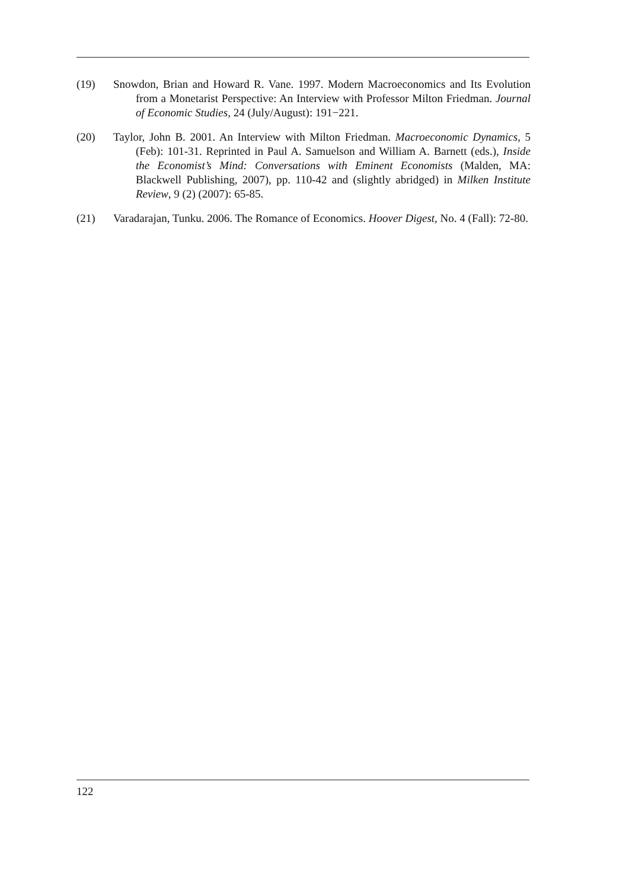(19) Snowdon, Brian and Howard R. Vane. 1997. Modern Macroeconomics and Its Evolution from a Monetarist Perspective: An Interview with Professor Milton Friedman. Journal of Economic Studies, 24 (July/August): 191−221.
(20) Taylor, John B. 2001. An Interview with Milton Friedman. Macroeconomic Dynamics, 5 (Feb): 101-31. Reprinted in Paul A. Samuelson and William A. Barnett (eds.), Inside the Economist’s Mind: Conversations with Eminent Economists (Malden, MA: Blackwell Publishing, 2007), pp. 110-42 and (slightly abridged) in Milken Institute Review, 9 (2) (2007): 65-85.
(21) Varadarajan, Tunku. 2006. The Romance of Economics. Hoover Digest, No. 4 (Fall): 72-80.
122